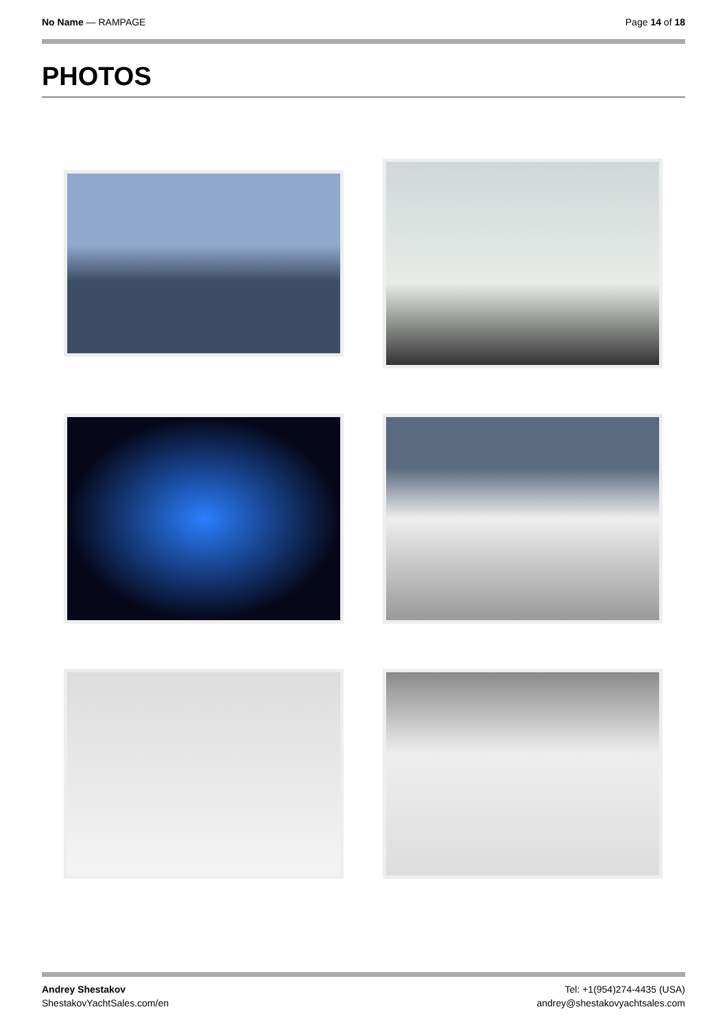No Name — RAMPAGE Page 14 of 18
PHOTOS
Andrey Shestakov
ShestakovYachtSales.com/en
Tel: +1(954)274-4435 (USA)
andrey@shestakovyachtsales.com